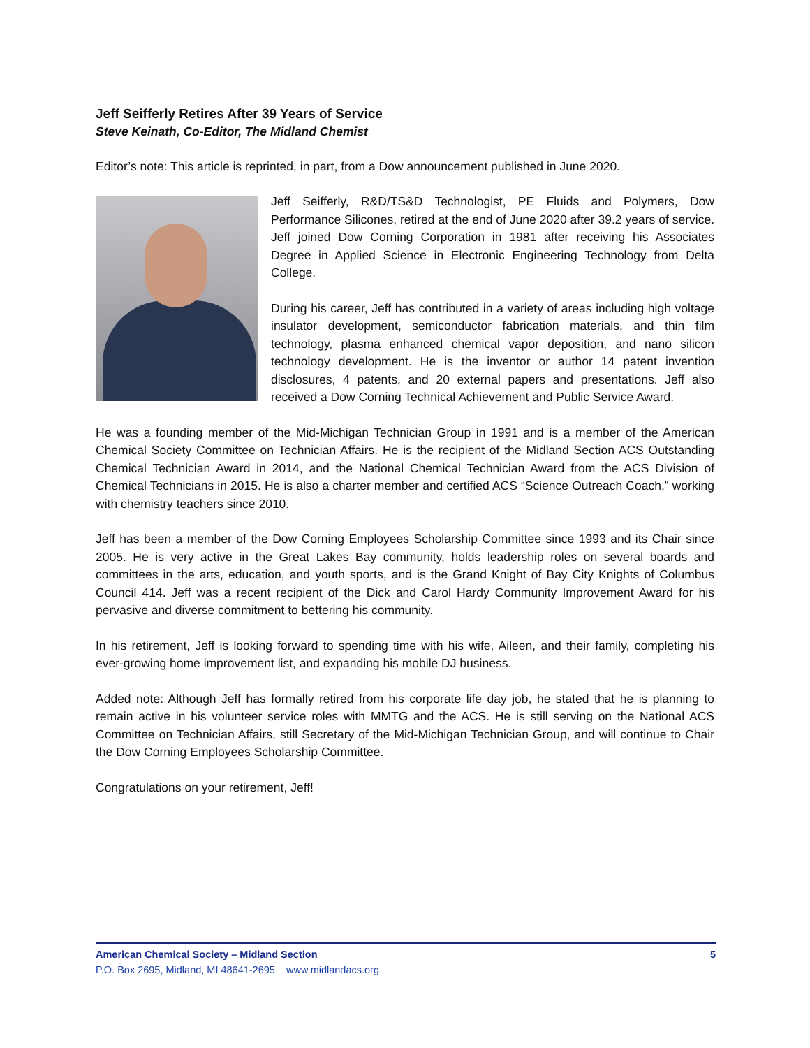Jeff Seifferly Retires After 39 Years of Service
Steve Keinath, Co-Editor, The Midland Chemist
Editor’s note: This article is reprinted, in part, from a Dow announcement published in June 2020.
Jeff Seifferly, R&D/TS&D Technologist, PE Fluids and Polymers, Dow Performance Silicones, retired at the end of June 2020 after 39.2 years of service. Jeff joined Dow Corning Corporation in 1981 after receiving his Associates Degree in Applied Science in Electronic Engineering Technology from Delta College.
During his career, Jeff has contributed in a variety of areas including high voltage insulator development, semiconductor fabrication materials, and thin film technology, plasma enhanced chemical vapor deposition, and nano silicon technology development. He is the inventor or author 14 patent invention disclosures, 4 patents, and 20 external papers and presentations. Jeff also received a Dow Corning Technical Achievement and Public Service Award.
He was a founding member of the Mid-Michigan Technician Group in 1991 and is a member of the American Chemical Society Committee on Technician Affairs. He is the recipient of the Midland Section ACS Outstanding Chemical Technician Award in 2014, and the National Chemical Technician Award from the ACS Division of Chemical Technicians in 2015. He is also a charter member and certified ACS “Science Outreach Coach,” working with chemistry teachers since 2010.
Jeff has been a member of the Dow Corning Employees Scholarship Committee since 1993 and its Chair since 2005. He is very active in the Great Lakes Bay community, holds leadership roles on several boards and committees in the arts, education, and youth sports, and is the Grand Knight of Bay City Knights of Columbus Council 414. Jeff was a recent recipient of the Dick and Carol Hardy Community Improvement Award for his pervasive and diverse commitment to bettering his community.
In his retirement, Jeff is looking forward to spending time with his wife, Aileen, and their family, completing his ever-growing home improvement list, and expanding his mobile DJ business.
Added note: Although Jeff has formally retired from his corporate life day job, he stated that he is planning to remain active in his volunteer service roles with MMTG and the ACS. He is still serving on the National ACS Committee on Technician Affairs, still Secretary of the Mid-Michigan Technician Group, and will continue to Chair the Dow Corning Employees Scholarship Committee.
Congratulations on your retirement, Jeff!
American Chemical Society – Midland Section 5
P.O. Box 2695, Midland, MI 48641-2695 www.midlandacs.org